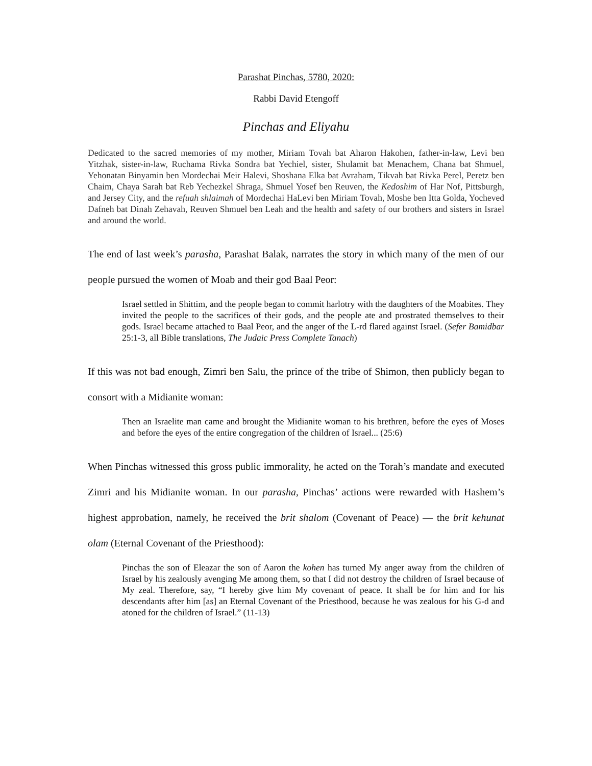Parashat Pinchas, 5780, 2020:
Rabbi David Etengoff
Pinchas and Eliyahu
Dedicated to the sacred memories of my mother, Miriam Tovah bat Aharon Hakohen, father-in-law, Levi ben Yitzhak, sister-in-law, Ruchama Rivka Sondra bat Yechiel, sister, Shulamit bat Menachem, Chana bat Shmuel, Yehonatan Binyamin ben Mordechai Meir Halevi, Shoshana Elka bat Avraham, Tikvah bat Rivka Perel, Peretz ben Chaim, Chaya Sarah bat Reb Yechezkel Shraga, Shmuel Yosef ben Reuven, the Kedoshim of Har Nof, Pittsburgh, and Jersey City, and the refuah shlaimah of Mordechai HaLevi ben Miriam Tovah, Moshe ben Itta Golda, Yocheved Dafneh bat Dinah Zehavah, Reuven Shmuel ben Leah and the health and safety of our brothers and sisters in Israel and around the world.
The end of last week’s parasha, Parashat Balak, narrates the story in which many of the men of our people pursued the women of Moab and their god Baal Peor:
Israel settled in Shittim, and the people began to commit harlotry with the daughters of the Moabites. They invited the people to the sacrifices of their gods, and the people ate and prostrated themselves to their gods. Israel became attached to Baal Peor, and the anger of the L-rd flared against Israel. (Sefer Bamidbar 25:1-3, all Bible translations, The Judaic Press Complete Tanach)
If this was not bad enough, Zimri ben Salu, the prince of the tribe of Shimon, then publicly began to consort with a Midianite woman:
Then an Israelite man came and brought the Midianite woman to his brethren, before the eyes of Moses and before the eyes of the entire congregation of the children of Israel... (25:6)
When Pinchas witnessed this gross public immorality, he acted on the Torah’s mandate and executed Zimri and his Midianite woman. In our parasha, Pinchas’ actions were rewarded with Hashem’s highest approbation, namely, he received the brit shalom (Covenant of Peace) — the brit kehunat olam (Eternal Covenant of the Priesthood):
Pinchas the son of Eleazar the son of Aaron the kohen has turned My anger away from the children of Israel by his zealously avenging Me among them, so that I did not destroy the children of Israel because of My zeal. Therefore, say, “I hereby give him My covenant of peace. It shall be for him and for his descendants after him [as] an Eternal Covenant of the Priesthood, because he was zealous for his G-d and atoned for the children of Israel.” (11-13)